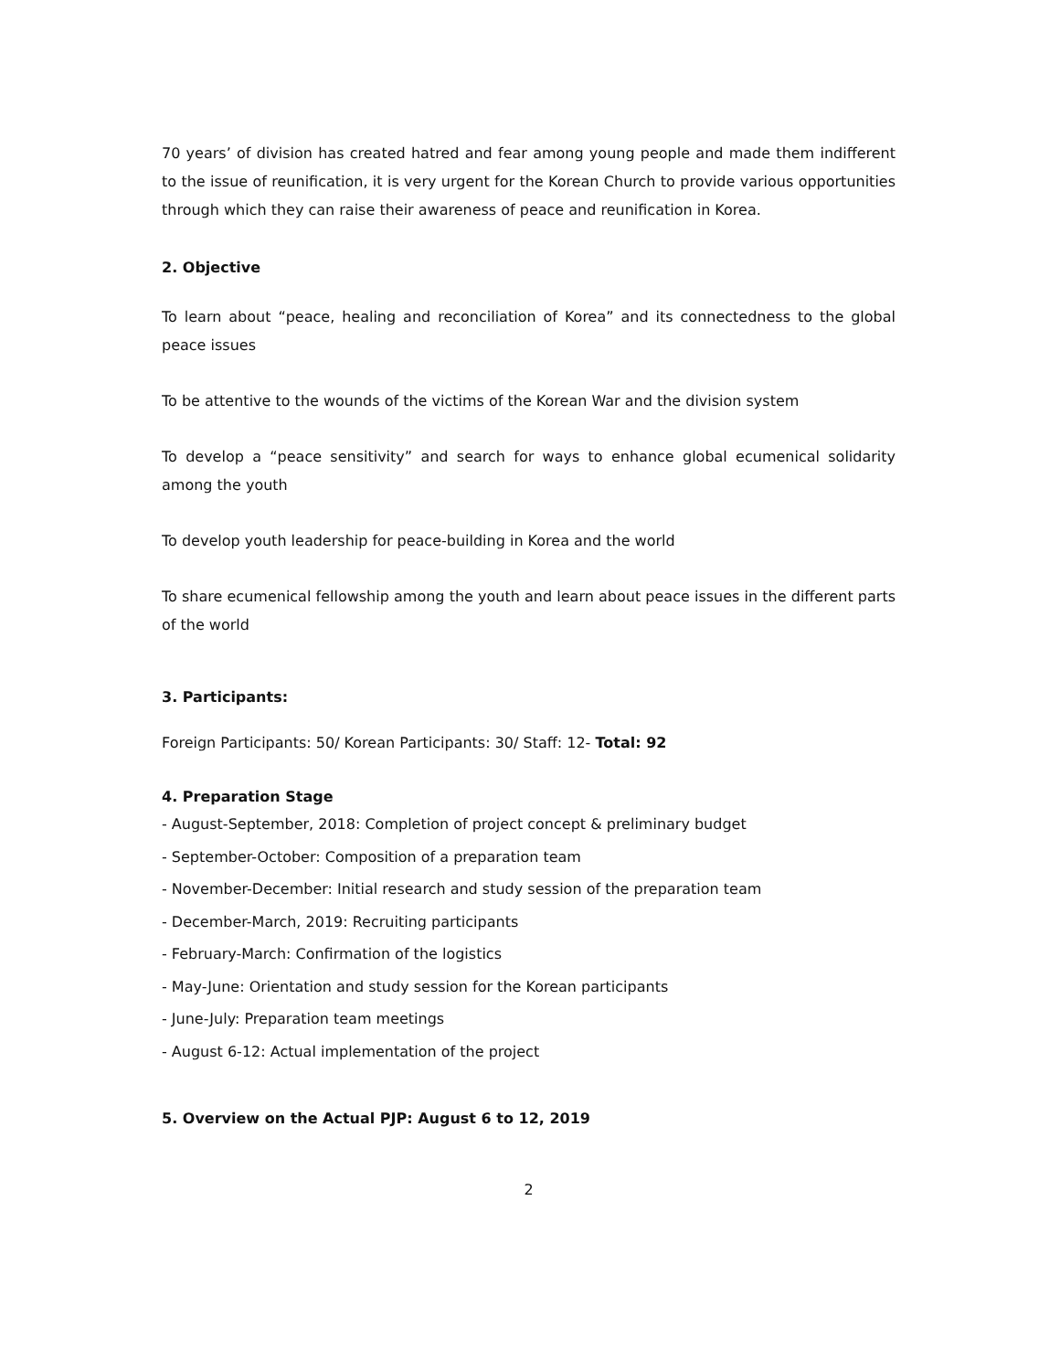70 years’ of division has created hatred and fear among young people and made them indifferent to the issue of reunification, it is very urgent for the Korean Church to provide various opportunities through which they can raise their awareness of peace and reunification in Korea.
2. Objective
To learn about “peace, healing and reconciliation of Korea” and its connectedness to the global peace issues
To be attentive to the wounds of the victims of the Korean War and the division system
To develop a “peace sensitivity” and search for ways to enhance global ecumenical solidarity among the youth
To develop youth leadership for peace-building in Korea and the world
To share ecumenical fellowship among the youth and learn about peace issues in the different parts of the world
3. Participants:
Foreign Participants: 50/ Korean Participants: 30/ Staff: 12- Total: 92
4. Preparation Stage
- August-September, 2018: Completion of project concept & preliminary budget
- September-October: Composition of a preparation team
- November-December: Initial research and study session of the preparation team
- December-March, 2019: Recruiting participants
- February-March: Confirmation of the logistics
- May-June: Orientation and study session for the Korean participants
- June-July: Preparation team meetings
- August 6-12: Actual implementation of the project
5. Overview on the Actual PJP: August 6 to 12, 2019
2